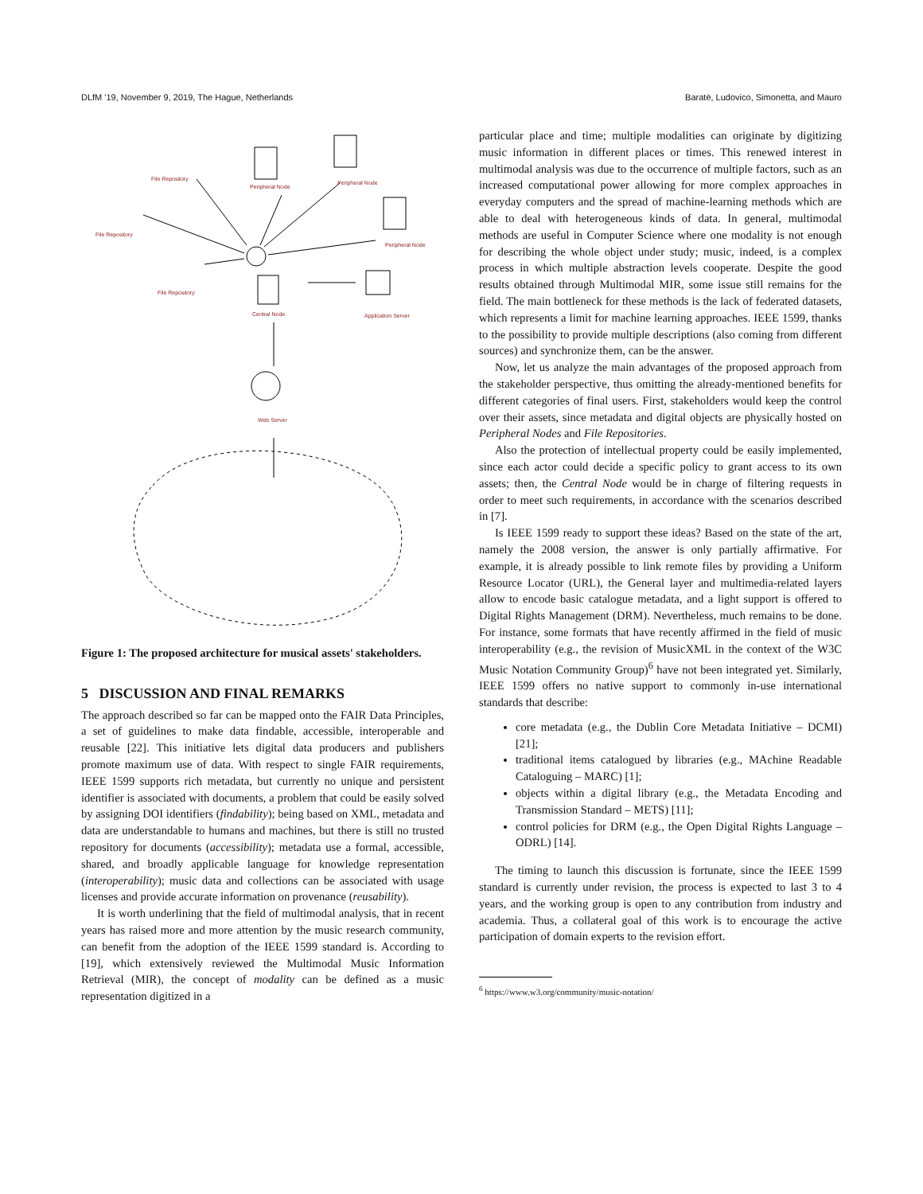DLfM '19, November 9, 2019, The Hague, Netherlands Baratè, Ludovico, Simonetta, and Mauro
File Repository
Peripheral Node
Peripheral Node
File Repository
Peripheral Node
File Repository
Central Node
Application Server
Web Server
Figure 1: The proposed architecture for musical assets' stakeholders.
5 DISCUSSION AND FINAL REMARKS
The approach described so far can be mapped onto the FAIR Data Principles, a set of guidelines to make data findable, accessible, interoperable and reusable [22]. This initiative lets digital data producers and publishers promote maximum use of data. With respect to single FAIR requirements, IEEE 1599 supports rich metadata, but currently no unique and persistent identifier is associated with documents, a problem that could be easily solved by assigning DOI identifiers (findability); being based on XML, metadata and data are understandable to humans and machines, but there is still no trusted repository for documents (accessibility); metadata use a formal, accessible, shared, and broadly applicable language for knowledge representation (interoperability); music data and collections can be associated with usage licenses and provide accurate information on provenance (reusability).
It is worth underlining that the field of multimodal analysis, that in recent years has raised more and more attention by the music research community, can benefit from the adoption of the IEEE 1599 standard is. According to [19], which extensively reviewed the Multimodal Music Information Retrieval (MIR), the concept of modality can be defined as a music representation digitized in a
particular place and time; multiple modalities can originate by digitizing music information in different places or times. This renewed interest in multimodal analysis was due to the occurrence of multiple factors, such as an increased computational power allowing for more complex approaches in everyday computers and the spread of machine-learning methods which are able to deal with heterogeneous kinds of data. In general, multimodal methods are useful in Computer Science where one modality is not enough for describing the whole object under study; music, indeed, is a complex process in which multiple abstraction levels cooperate. Despite the good results obtained through Multimodal MIR, some issue still remains for the field. The main bottleneck for these methods is the lack of federated datasets, which represents a limit for machine learning approaches. IEEE 1599, thanks to the possibility to provide multiple descriptions (also coming from different sources) and synchronize them, can be the answer.
Now, let us analyze the main advantages of the proposed approach from the stakeholder perspective, thus omitting the already-mentioned benefits for different categories of final users. First, stakeholders would keep the control over their assets, since metadata and digital objects are physically hosted on Peripheral Nodes and File Repositories.
Also the protection of intellectual property could be easily implemented, since each actor could decide a specific policy to grant access to its own assets; then, the Central Node would be in charge of filtering requests in order to meet such requirements, in accordance with the scenarios described in [7].
Is IEEE 1599 ready to support these ideas? Based on the state of the art, namely the 2008 version, the answer is only partially affirmative. For example, it is already possible to link remote files by providing a Uniform Resource Locator (URL), the General layer and multimedia-related layers allow to encode basic catalogue metadata, and a light support is offered to Digital Rights Management (DRM). Nevertheless, much remains to be done. For instance, some formats that have recently affirmed in the field of music interoperability (e.g., the revision of MusicXML in the context of the W3C Music Notation Community Group)<sup>6</sup> have not been integrated yet. Similarly, IEEE 1599 offers no native support to commonly in-use international standards that describe:
core metadata (e.g., the Dublin Core Metadata Initiative – DCMI) [21];
traditional items catalogued by libraries (e.g., MAchine Readable Cataloguing – MARC) [1];
objects within a digital library (e.g., the Metadata Encoding and Transmission Standard – METS) [11];
control policies for DRM (e.g., the Open Digital Rights Language – ODRL) [14].
The timing to launch this discussion is fortunate, since the IEEE 1599 standard is currently under revision, the process is expected to last 3 to 4 years, and the working group is open to any contribution from industry and academia. Thus, a collateral goal of this work is to encourage the active participation of domain experts to the revision effort.
<sup>6</sup> https://www.w3.org/community/music-notation/